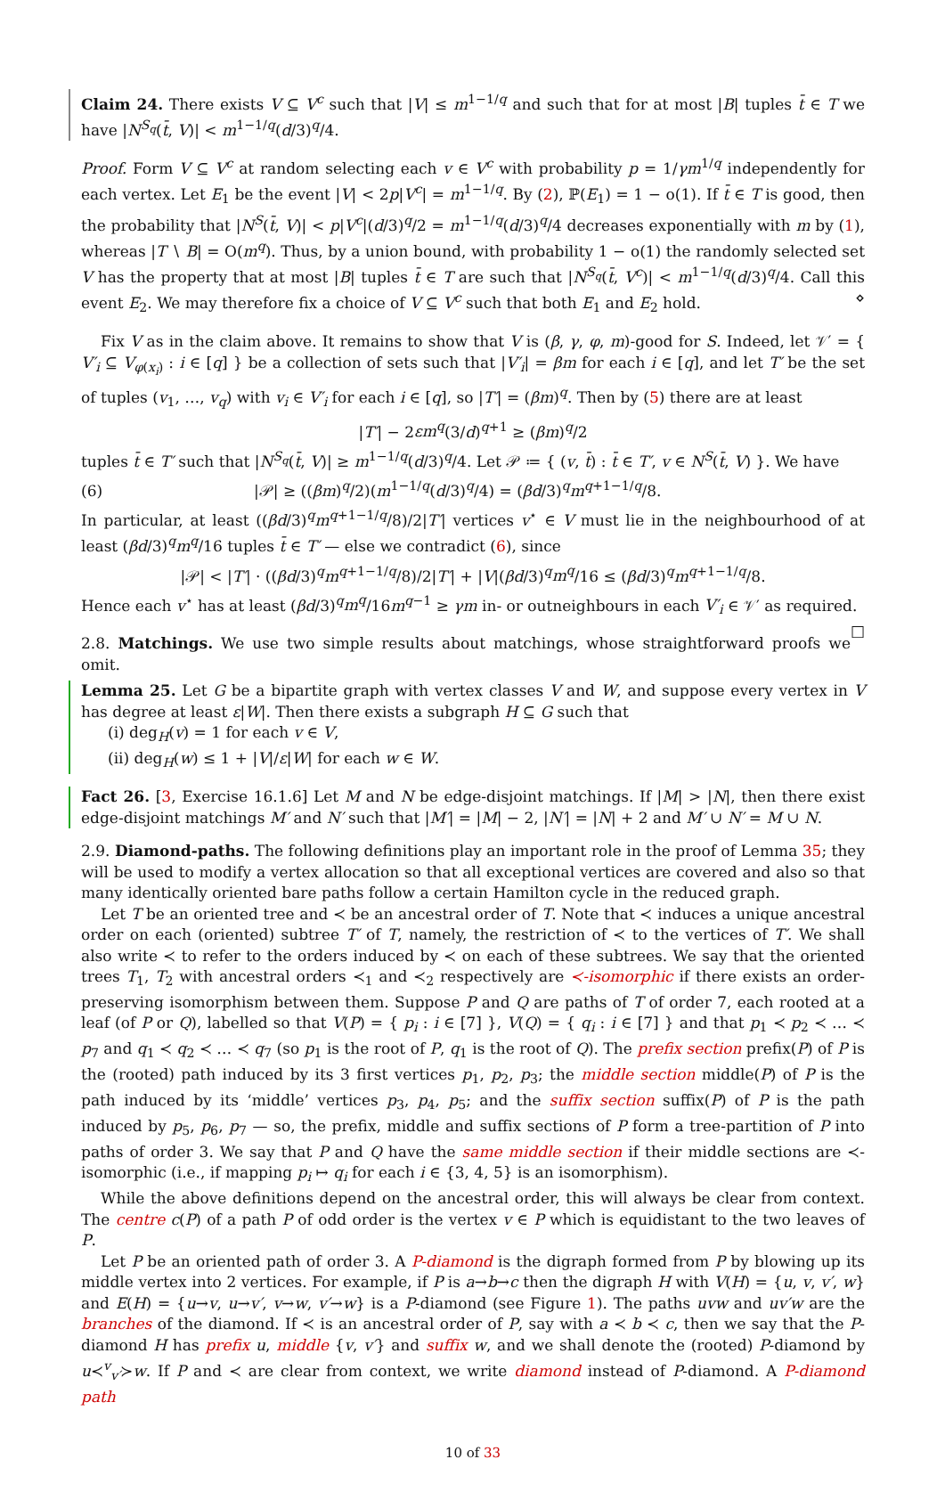Claim 24. There exists V ⊆ V<sup>c</sup> such that |V| ≤ m<sup>1−1/q</sup> and such that for at most |B| tuples t̄ ∈ T we have |N<sup>S<sub>q</sub></sup>(t̄, V)| < m<sup>1−1/q</sup>(d/3)<sup>q</sup>/4.
Proof. Form V ⊆ V<sup>c</sup> at random selecting each v ∈ V<sup>c</sup> with probability p = 1/γm<sup>1/q</sup> independently for each vertex. Let E<sub>1</sub> be the event |V| < 2p|V<sup>c</sup>| = m<sup>1−1/q</sup>. By (2), ℙ(E<sub>1</sub>) = 1 − o(1). If t̄ ∈ T is good, then the probability that |N<sup>S</sup>(t̄, V)| < p|V<sup>c</sup>|(d/3)<sup>q</sup>/2 = m<sup>1−1/q</sup>(d/3)<sup>q</sup>/4 decreases exponentially with m by (1), whereas |T ∖ B| = O(m<sup>q</sup>). Thus, by a union bound, with probability 1 − o(1) the randomly selected set V has the property that at most |B| tuples t̄ ∈ T are such that |N<sup>S<sub>q</sub></sup>(t̄, V<sup>c</sup>)| < m<sup>1−1/q</sup>(d/3)<sup>q</sup>/4. Call this event E<sub>2</sub>. We may therefore fix a choice of V ⊆ V<sup>c</sup> such that both E<sub>1</sub> and E<sub>2</sub> hold. ⋄
Fix V as in the claim above. It remains to show that V is (β, γ, φ, m)-good for S. Indeed, let 𝒱′ = { V′<sub>i</sub> ⊆ V<sub>φ(x<sub>i</sub>)</sub> : i ∈ [q] } be a collection of sets such that |V′<sub>i</sub>| = βm for each i ∈ [q], and let T′ be the set of tuples (v<sub>1</sub>, …, v<sub>q</sub>) with v<sub>i</sub> ∈ V′<sub>i</sub> for each i ∈ [q], so |T′| = (βm)<sup>q</sup>. Then by (5) there are at least
|T′| − 2εm<sup>q</sup>(3/d)<sup>q+1</sup> ≥ (βm)<sup>q</sup>/2
tuples t̄ ∈ T′ such that |N<sup>S<sub>q</sub></sup>(t̄, V)| ≥ m<sup>1−1/q</sup>(d/3)<sup>q</sup>/4. Let 𝒫 ≔ { (v, t̄) : t̄ ∈ T′, v ∈ N<sup>S</sup>(t̄, V) }. We have
(6) |𝒫| ≥ ((βm)<sup>q</sup>/2)(m<sup>1−1/q</sup>(d/3)<sup>q</sup>/4) = (βd/3)<sup>q</sup>m<sup>q+1−1/q</sup>/8.
In particular, at least ((βd/3)<sup>q</sup>m<sup>q+1−1/q</sup>/8)/2|T′| vertices v<sup>⋆</sup> ∈ V must lie in the neighbourhood of at least (βd/3)<sup>q</sup>m<sup>q</sup>/16 tuples t̄ ∈ T′ — else we contradict (6), since
|𝒫| < |T′| · ((βd/3)<sup>q</sup>m<sup>q+1−1/q</sup>/8)/2|T′| + |V|(βd/3)<sup>q</sup>m<sup>q</sup>/16 ≤ (βd/3)<sup>q</sup>m<sup>q+1−1/q</sup>/8.
Hence each v<sup>⋆</sup> has at least (βd/3)<sup>q</sup>m<sup>q</sup>/16m<sup>q−1</sup> ≥ γm in- or outneighbours in each V′<sub>i</sub> ∈ 𝒱′ as required. □
2.8. Matchings. We use two simple results about matchings, whose straightforward proofs we omit.
Lemma 25. Let G be a bipartite graph with vertex classes V and W, and suppose every vertex in V has degree at least ε|W|. Then there exists a subgraph H ⊆ G such that
(i) deg<sub>H</sub>(v) = 1 for each v ∈ V,
(ii) deg<sub>H</sub>(w) ≤ 1 + |V|/ε|W| for each w ∈ W.
Fact 26. [3, Exercise 16.1.6] Let M and N be edge-disjoint matchings. If |M| > |N|, then there exist edge-disjoint matchings M′ and N′ such that |M′| = |M| − 2, |N′| = |N| + 2 and M′ ∪ N′ = M ∪ N.
2.9. Diamond-paths. The following definitions play an important role in the proof of Lemma 35; they will be used to modify a vertex allocation so that all exceptional vertices are covered and also so that many identically oriented bare paths follow a certain Hamilton cycle in the reduced graph.
Let T be an oriented tree and ≺ be an ancestral order of T. Note that ≺ induces a unique ancestral order on each (oriented) subtree T′ of T, namely, the restriction of ≺ to the vertices of T′. We shall also write ≺ to refer to the orders induced by ≺ on each of these subtrees. We say that the oriented trees T<sub>1</sub>, T<sub>2</sub> with ancestral orders ≺<sub>1</sub> and ≺<sub>2</sub> respectively are ≺-isomorphic if there exists an order-preserving isomorphism between them. Suppose P and Q are paths of T of order 7, each rooted at a leaf (of P or Q), labelled so that V(P) = { p<sub>i</sub> : i ∈ [7] }, V(Q) = { q<sub>i</sub> : i ∈ [7] } and that p<sub>1</sub> ≺ p<sub>2</sub> ≺ … ≺ p<sub>7</sub> and q<sub>1</sub> ≺ q<sub>2</sub> ≺ … ≺ q<sub>7</sub> (so p<sub>1</sub> is the root of P, q<sub>1</sub> is the root of Q). The prefix section prefix(P) of P is the (rooted) path induced by its 3 first vertices p<sub>1</sub>, p<sub>2</sub>, p<sub>3</sub>; the middle section middle(P) of P is the path induced by its ‘middle’ vertices p<sub>3</sub>, p<sub>4</sub>, p<sub>5</sub>; and the suffix section suffix(P) of P is the path induced by p<sub>5</sub>, p<sub>6</sub>, p<sub>7</sub> — so, the prefix, middle and suffix sections of P form a tree-partition of P into paths of order 3. We say that P and Q have the same middle section if their middle sections are ≺-isomorphic (i.e., if mapping p<sub>i</sub> ↦ q<sub>i</sub> for each i ∈ {3, 4, 5} is an isomorphism).
While the above definitions depend on the ancestral order, this will always be clear from context. The centre c(P) of a path P of odd order is the vertex v ∈ P which is equidistant to the two leaves of P.
Let P be an oriented path of order 3. A P-diamond is the digraph formed from P by blowing up its middle vertex into 2 vertices. For example, if P is a→b→c then the digraph H with V(H) = {u, v, v′, w} and E(H) = {u→v, u→v′, v→w, v′→w} is a P-diamond (see Figure 1). The paths uvw and uv′w are the branches of the diamond. If ≺ is an ancestral order of P, say with a ≺ b ≺ c, then we say that the P-diamond H has prefix u, middle {v, v′} and suffix w, and we shall denote the (rooted) P-diamond by u≺<sup>v</sup><sub>v′</sub>≻w. If P and ≺ are clear from context, we write diamond instead of P-diamond. A P-diamond path
10 of 33